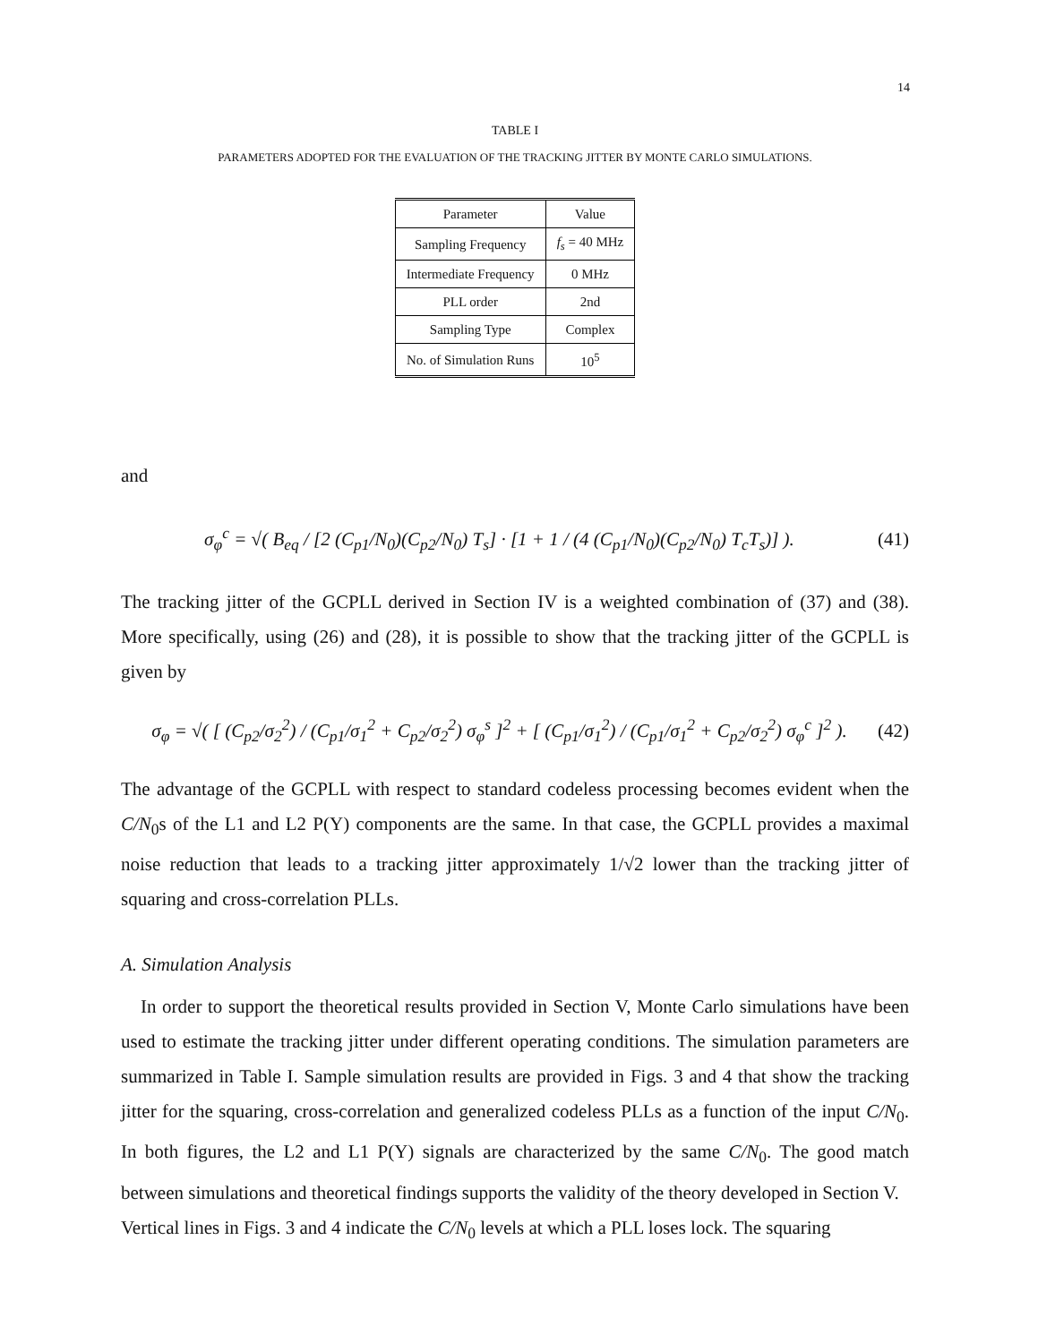14
TABLE I
PARAMETERS ADOPTED FOR THE EVALUATION OF THE TRACKING JITTER BY MONTE CARLO SIMULATIONS.
| Parameter | Value |
| --- | --- |
| Sampling Frequency | f<sub>s</sub> = 40 MHz |
| Intermediate Frequency | 0 MHz |
| PLL order | 2nd |
| Sampling Type | Complex |
| No. of Simulation Runs | 10<sup>5</sup> |
and
σ<sub>φ</sub><sup>c</sup> = √( B<sub>eq</sub> / [2 (C<sub>p1</sub>/N<sub>0</sub>)(C<sub>p2</sub>/N<sub>0</sub>) T<sub>s</sub>] · [1 + 1 / (4 (C<sub>p1</sub>/N<sub>0</sub>)(C<sub>p2</sub>/N<sub>0</sub>) T<sub>c</sub>T<sub>s</sub>)] ). (41)
The tracking jitter of the GCPLL derived in Section IV is a weighted combination of (37) and (38). More specifically, using (26) and (28), it is possible to show that the tracking jitter of the GCPLL is given by
σ<sub>φ</sub> = √( [ (C<sub>p2</sub>/σ<sub>2</sub><sup>2</sup>) / (C<sub>p1</sub>/σ<sub>1</sub><sup>2</sup> + C<sub>p2</sub>/σ<sub>2</sub><sup>2</sup>) σ<sub>φ</sub><sup>s</sup> ]<sup>2</sup> + [ (C<sub>p1</sub>/σ<sub>1</sub><sup>2</sup>) / (C<sub>p1</sub>/σ<sub>1</sub><sup>2</sup> + C<sub>p2</sub>/σ<sub>2</sub><sup>2</sup>) σ<sub>φ</sub><sup>c</sup> ]<sup>2</sup> ). (42)
The advantage of the GCPLL with respect to standard codeless processing becomes evident when the C/N<sub>0</sub>s of the L1 and L2 P(Y) components are the same. In that case, the GCPLL provides a maximal noise reduction that leads to a tracking jitter approximately 1/√2 lower than the tracking jitter of squaring and cross-correlation PLLs.
A. Simulation Analysis
In order to support the theoretical results provided in Section V, Monte Carlo simulations have been used to estimate the tracking jitter under different operating conditions. The simulation parameters are summarized in Table I. Sample simulation results are provided in Figs. 3 and 4 that show the tracking jitter for the squaring, cross-correlation and generalized codeless PLLs as a function of the input C/N<sub>0</sub>. In both figures, the L2 and L1 P(Y) signals are characterized by the same C/N<sub>0</sub>. The good match between simulations and theoretical findings supports the validity of the theory developed in Section V.
Vertical lines in Figs. 3 and 4 indicate the C/N<sub>0</sub> levels at which a PLL loses lock. The squaring